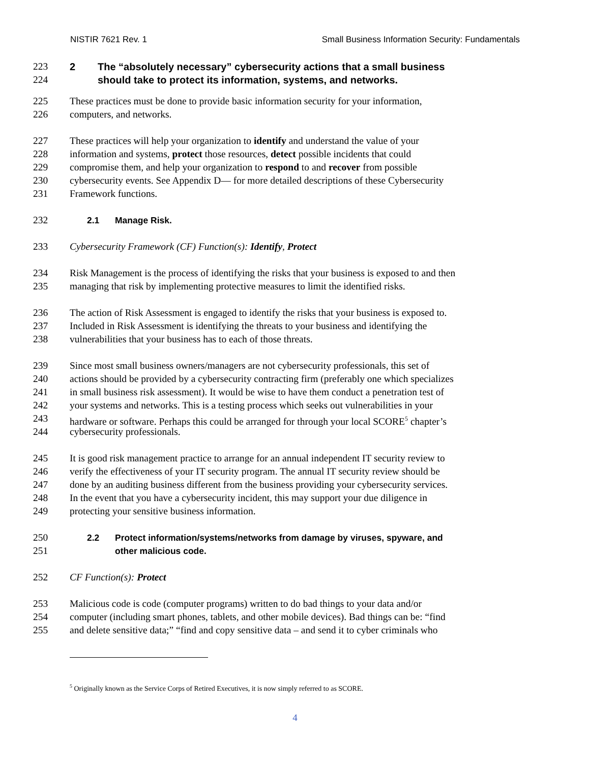NISTIR 7621 Rev. 1 Small Business Information Security: Fundamentals
223 2 The “absolutely necessary” cybersecurity actions that a small business
224 should take to protect its information, systems, and networks.
225 These practices must be done to provide basic information security for your information,
226 computers, and networks.
227 These practices will help your organization to identify and understand the value of your
228 information and systems, protect those resources, detect possible incidents that could
229 compromise them, and help your organization to respond to and recover from possible
230 cybersecurity events. See Appendix D— for more detailed descriptions of these Cybersecurity
231 Framework functions.
232 2.1 Manage Risk.
233 Cybersecurity Framework (CF) Function(s): Identify, Protect
234 Risk Management is the process of identifying the risks that your business is exposed to and then
235 managing that risk by implementing protective measures to limit the identified risks.
236 The action of Risk Assessment is engaged to identify the risks that your business is exposed to.
237 Included in Risk Assessment is identifying the threats to your business and identifying the
238 vulnerabilities that your business has to each of those threats.
239 Since most small business owners/managers are not cybersecurity professionals, this set of
240 actions should be provided by a cybersecurity contracting firm (preferably one which specializes
241 in small business risk assessment). It would be wise to have them conduct a penetration test of
242 your systems and networks. This is a testing process which seeks out vulnerabilities in your
243 hardware or software. Perhaps this could be arranged for through your local SCORE<sup>5</sup> chapter’s
244 cybersecurity professionals.
245 It is good risk management practice to arrange for an annual independent IT security review to
246 verify the effectiveness of your IT security program. The annual IT security review should be
247 done by an auditing business different from the business providing your cybersecurity services.
248 In the event that you have a cybersecurity incident, this may support your due diligence in
249 protecting your sensitive business information.
250 2.2 Protect information/systems/networks from damage by viruses, spyware, and
251 other malicious code.
252 CF Function(s): Protect
253 Malicious code is code (computer programs) written to do bad things to your data and/or
254 computer (including smart phones, tablets, and other mobile devices). Bad things can be: “find
255 and delete sensitive data;” “find and copy sensitive data – and send it to cyber criminals who
<sup>5</sup> Originally known as the Service Corps of Retired Executives, it is now simply referred to as SCORE.
4